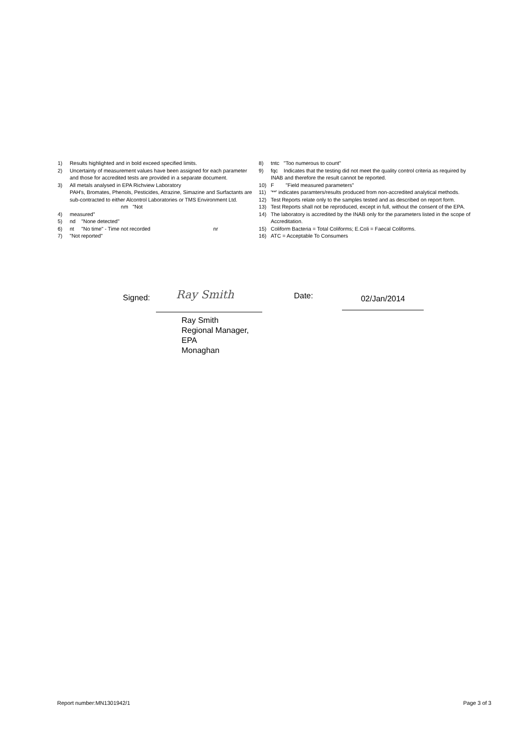1) Results highlighted and in bold exceed specified limits.
2) Uncertainty of measurement values have been assigned for each parameter and those for accredited tests are provided in a separate document.
3) All metals analysed in EPA Richview Laboratory
PAH's, Bromates, Phenols, Pesticides, Atrazine, Simazine and Surfactants are sub-contracted to either Alcontrol Laboratories or TMS Environment Ltd. nm "Not
4) measured"
5) nd "None detected"
6) nt "No time" - Time not recorded nr
7) "Not reported"
8) tntc "Too numerous to count"
9) fqc Indicates that the testing did not meet the quality control criteria as required by INAB and therefore the result cannot be reported.
10) F "Field measured parameters"
11) '**' indicates paramters/results produced from non-accredited analytical methods.
12) Test Reports relate only to the samples tested and as described on report form.
13) Test Reports shall not be reproduced, except in full, without the consent of the EPA.
14) The laboratory is accredited by the INAB only for the parameters listed in the scope of Accreditation.
15) Coliform Bacteria = Total Coliforms; E.Coli = Faecal Coliforms.
16) ATC = Acceptable To Consumers
Signed:
Ray Smith
Date:
02/Jan/2014
Ray Smith
Regional Manager,
EPA
Monaghan
Report number:MN1301942/1 Page 3 of 3